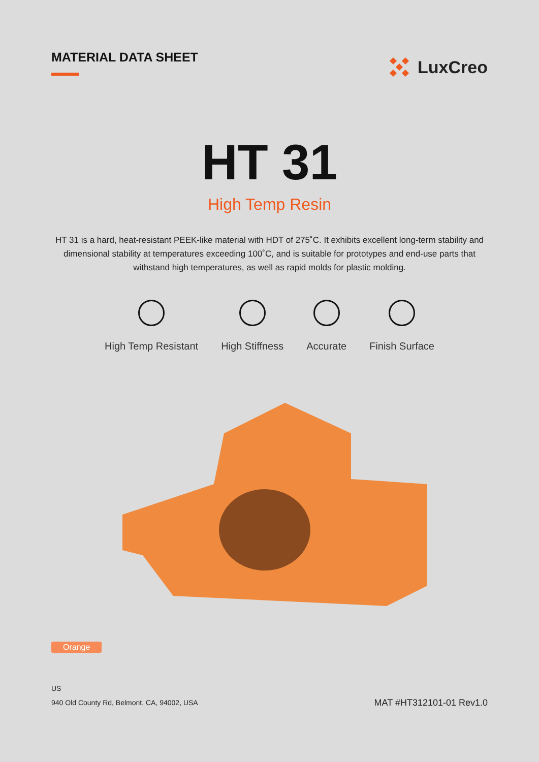MATERIAL DATA SHEET
LuxCreo
HT 31
High Temp Resin
HT 31 is a hard, heat-resistant PEEK-like material with HDT of 275˚C. It exhibits excellent long-term stability and dimensional stability at temperatures exceeding 100˚C, and is suitable for prototypes and end-use parts that withstand high temperatures, as well as rapid molds for plastic molding.
High Temp Resistant High Stiffness Accurate Finish Surface
Orange
US
940 Old County Rd, Belmont, CA, 94002, USA
MAT #HT312101-01 Rev1.0